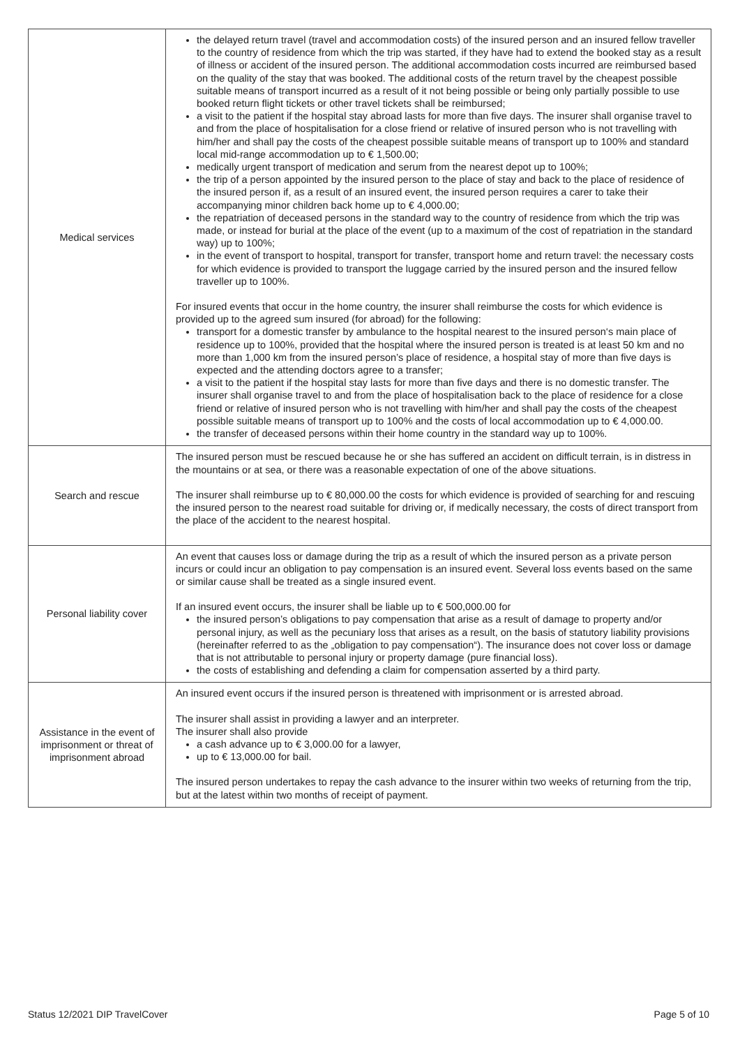| Medical services | the delayed return travel (travel and accommodation costs) of the insured person and an insured fellow traveller to the country of residence from which the trip was started, if they have had to extend the booked stay as a result of illness or accident of the insured person. The additional accommodation costs incurred are reimbursed based on the quality of the stay that was booked. The additional costs of the return travel by the cheapest possible suitable means of transport incurred as a result of it not being possible or being only partially possible to use booked return flight tickets or other travel tickets shall be reimbursed; a visit to the patient if the hospital stay abroad lasts for more than five days. The insurer shall organise travel to and from the place of hospitalisation for a close friend or relative of insured person who is not travelling with him/her and shall pay the costs of the cheapest possible suitable means of transport up to 100% and standard local mid-range accommodation up to € 1,500.00; medically urgent transport of medication and serum from the nearest depot up to 100%; the trip of a person appointed by the insured person to the place of stay and back to the place of residence of the insured person if, as a result of an insured event, the insured person requires a carer to take their accompanying minor children back home up to € 4,000.00; the repatriation of deceased persons in the standard way to the country of residence from which the trip was made, or instead for burial at the place of the event (up to a maximum of the cost of repatriation in the standard way) up to 100%; in the event of transport to hospital, transport for transfer, transport home and return travel: the necessary costs for which evidence is provided to transport the luggage carried by the insured person and the insured fellow traveller up to 100%. For insured events that occur in the home country, the insurer shall reimburse the costs for which evidence is provided up to the agreed sum insured (for abroad) for the following: transport for a domestic transfer by ambulance to the hospital nearest to the insured person‘s main place of residence up to 100%, provided that the hospital where the insured person is treated is at least 50 km and no more than 1,000 km from the insured person’s place of residence, a hospital stay of more than five days is expected and the attending doctors agree to a transfer; a visit to the patient if the hospital stay lasts for more than five days and there is no domestic transfer. The insurer shall organise travel to and from the place of hospitalisation back to the place of residence for a close friend or relative of insured person who is not travelling with him/her and shall pay the costs of the cheapest possible suitable means of transport up to 100% and the costs of local accommodation up to € 4,000.00. the transfer of deceased persons within their home country in the standard way up to 100%. |
| Search and rescue | The insured person must be rescued because he or she has suffered an accident on difficult terrain, is in distress in the mountains or at sea, or there was a reasonable expectation of one of the above situations. The insurer shall reimburse up to € 80,000.00 the costs for which evidence is provided of searching for and rescuing the insured person to the nearest road suitable for driving or, if medically necessary, the costs of direct transport from the place of the accident to the nearest hospital. |
| Personal liability cover | An event that causes loss or damage during the trip as a result of which the insured person as a private person incurs or could incur an obligation to pay compensation is an insured event. Several loss events based on the same or similar cause shall be treated as a single insured event. If an insured event occurs, the insurer shall be liable up to € 500,000.00 for the insured person’s obligations to pay compensation that arise as a result of damage to property and/or personal injury, as well as the pecuniary loss that arises as a result, on the basis of statutory liability provisions (hereinafter referred to as the „obligation to pay compensation“). The insurance does not cover loss or damage that is not attributable to personal injury or property damage (pure financial loss). the costs of establishing and defending a claim for compensation asserted by a third party. |
| Assistance in the event of imprisonment or threat of imprisonment abroad | An insured event occurs if the insured person is threatened with imprisonment or is arrested abroad. The insurer shall assist in providing a lawyer and an interpreter. The insurer shall also provide a cash advance up to € 3,000.00 for a lawyer, up to € 13,000.00 for bail. The insured person undertakes to repay the cash advance to the insurer within two weeks of returning from the trip, but at the latest within two months of receipt of payment. |
Status 12/2021 DIP TravelCover Page 5 of 10